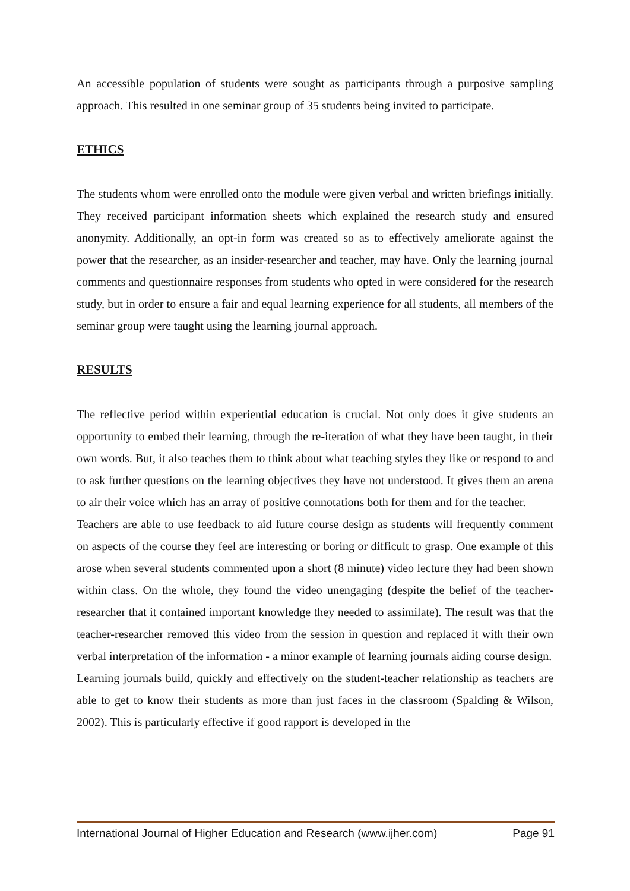An accessible population of students were sought as participants through a purposive sampling approach. This resulted in one seminar group of 35 students being invited to participate.
ETHICS
The students whom were enrolled onto the module were given verbal and written briefings initially. They received participant information sheets which explained the research study and ensured anonymity. Additionally, an opt-in form was created so as to effectively ameliorate against the power that the researcher, as an insider-researcher and teacher, may have. Only the learning journal comments and questionnaire responses from students who opted in were considered for the research study, but in order to ensure a fair and equal learning experience for all students, all members of the seminar group were taught using the learning journal approach.
RESULTS
The reflective period within experiential education is crucial. Not only does it give students an opportunity to embed their learning, through the re-iteration of what they have been taught, in their own words. But, it also teaches them to think about what teaching styles they like or respond to and to ask further questions on the learning objectives they have not understood. It gives them an arena to air their voice which has an array of positive connotations both for them and for the teacher.
Teachers are able to use feedback to aid future course design as students will frequently comment on aspects of the course they feel are interesting or boring or difficult to grasp. One example of this arose when several students commented upon a short (8 minute) video lecture they had been shown within class. On the whole, they found the video unengaging (despite the belief of the teacher-researcher that it contained important knowledge they needed to assimilate). The result was that the teacher-researcher removed this video from the session in question and replaced it with their own verbal interpretation of the information - a minor example of learning journals aiding course design.
Learning journals build, quickly and effectively on the student-teacher relationship as teachers are able to get to know their students as more than just faces in the classroom (Spalding & Wilson, 2002). This is particularly effective if good rapport is developed in the
International Journal of Higher Education and Research (www.ijher.com) Page 91